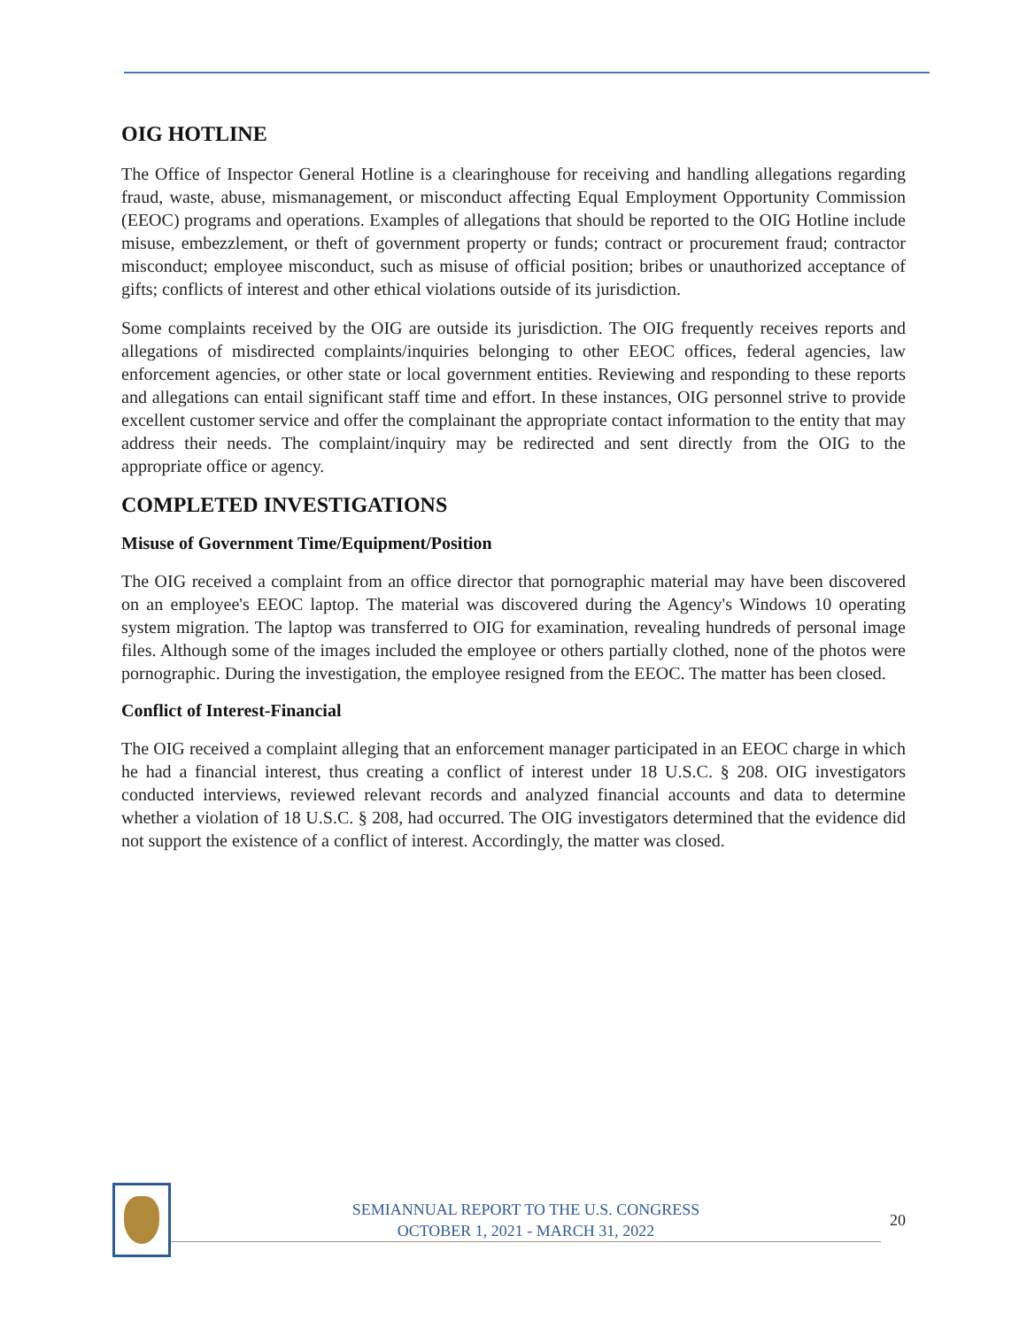OIG HOTLINE
The Office of Inspector General Hotline is a clearinghouse for receiving and handling allegations regarding fraud, waste, abuse, mismanagement, or misconduct affecting Equal Employment Opportunity Commission (EEOC) programs and operations. Examples of allegations that should be reported to the OIG Hotline include misuse, embezzlement, or theft of government property or funds; contract or procurement fraud; contractor misconduct; employee misconduct, such as misuse of official position; bribes or unauthorized acceptance of gifts; conflicts of interest and other ethical violations outside of its jurisdiction.
Some complaints received by the OIG are outside its jurisdiction. The OIG frequently receives reports and allegations of misdirected complaints/inquiries belonging to other EEOC offices, federal agencies, law enforcement agencies, or other state or local government entities. Reviewing and responding to these reports and allegations can entail significant staff time and effort. In these instances, OIG personnel strive to provide excellent customer service and offer the complainant the appropriate contact information to the entity that may address their needs. The complaint/inquiry may be redirected and sent directly from the OIG to the appropriate office or agency.
COMPLETED INVESTIGATIONS
Misuse of Government Time/Equipment/Position
The OIG received a complaint from an office director that pornographic material may have been discovered on an employee's EEOC laptop. The material was discovered during the Agency's Windows 10 operating system migration. The laptop was transferred to OIG for examination, revealing hundreds of personal image files. Although some of the images included the employee or others partially clothed, none of the photos were pornographic. During the investigation, the employee resigned from the EEOC. The matter has been closed.
Conflict of Interest-Financial
The OIG received a complaint alleging that an enforcement manager participated in an EEOC charge in which he had a financial interest, thus creating a conflict of interest under 18 U.S.C. § 208. OIG investigators conducted interviews, reviewed relevant records and analyzed financial accounts and data to determine whether a violation of 18 U.S.C. § 208, had occurred. The OIG investigators determined that the evidence did not support the existence of a conflict of interest. Accordingly, the matter was closed.
SEMIANNUAL REPORT TO THE U.S. CONGRESS
OCTOBER 1, 2021 - MARCH 31, 2022
20